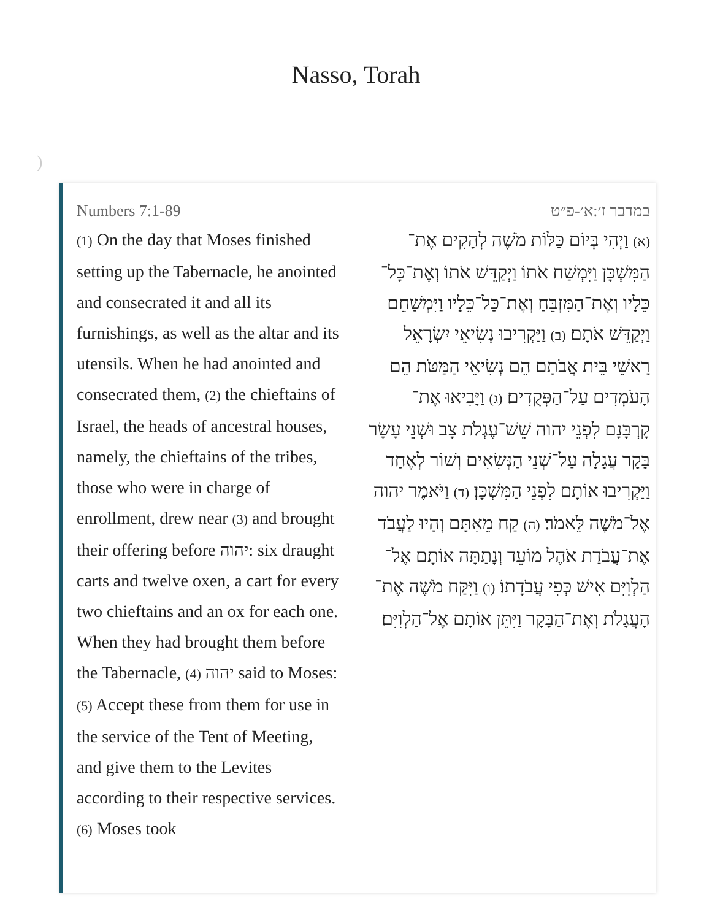Nasso, Torah
)
Numbers 7:1-89
(1) On the day that Moses finished setting up the Tabernacle, he anointed and consecrated it and all its furnishings, as well as the altar and its utensils. When he had anointed and consecrated them, (2) the chieftains of Israel, the heads of ancestral houses, namely, the chieftains of the tribes, those who were in charge of enrollment, drew near (3) and brought their offering before יהוה: six draught carts and twelve oxen, a cart for every two chieftains and an ox for each one. When they had brought them before the Tabernacle, (4) יהוה said to Moses: (5) Accept these from them for use in the service of the Tent of Meeting, and give them to the Levites according to their respective services. (6) Moses took
במדבר ז׳:א׳-פ״ט
(א) וַיְהִי בְּיוֹם כַּלּוֹת מֹשֶׁה לְהָקִים אֶת־הַמִּשְׁכָּן וַיִּמְשַׁח אֹתוֹ וַיְקַדֵּשׁ אֹתוֹ וְאֶת־כָּל־כֵּלָיו וְאֶת־הַמִּזְבֵּחַ וְאֶת־כָּל־כֵּלָיו וַיִּמְשָׁחֵם וַיְקַדֵּשׁ אֹתָם׃ (ב) וַיַּקְרִיבוּ נְשִׂיאֵי יִשְׂרָאֵל רָאשֵׁי בֵּית אֲבֹתָם הֵם נְשִׂיאֵי הַמַּטֹּת הֵם הָעֹמְדִים עַל־הַפְּקֻדִים׃ (ג) וַיָּבִיאוּ אֶת־קָרְבָּנָם לִפְנֵי יהוה שֵׁשׁ־עֶגְלֹת צָב וּשְׁנֵי עָשָׂר בָּקָר עֲגָלָה עַל־שְׁנֵי הַנְּשִׂאִים וְשׁוֹר לְאֶחָד וַיַּקְרִיבוּ אוֹתָם לִפְנֵי הַמִּשְׁכָּן׃ (ד) וַיֹּאמֶר יהוה אֶל־מֹשֶׁה לֵּאמֹר׃ (ה) קַח מֵאִתָּם וְהָיוּ לַעֲבֹד אֶת־עֲבֹדַת אֹהֶל מוֹעֵד וְנָתַתָּה אוֹתָם אֶל־הַלְוִיִּם אִישׁ כְּפִי עֲבֹדָתוֹ׃ (ו) וַיִּקַּח מֹשֶׁה אֶת־הָעֲגָלֹת וְאֶת־הַבָּקָר וַיִּתֵּן אוֹתָם אֶל־הַלְוִיִּם׃